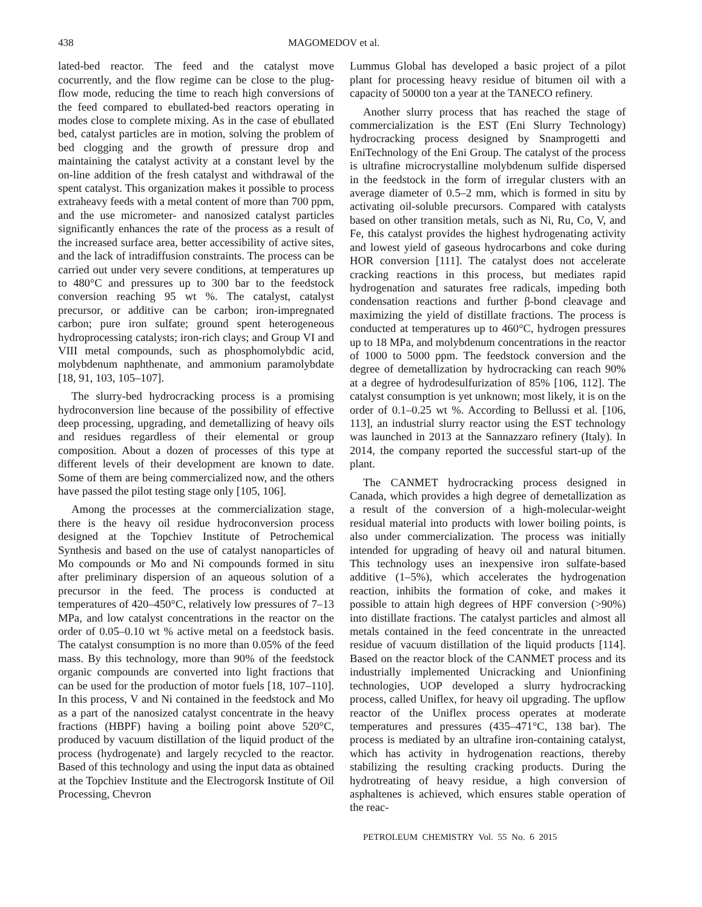438 MAGOMEDOV et al.
lated-bed reactor. The feed and the catalyst move cocurrently, and the flow regime can be close to the plug-flow mode, reducing the time to reach high conversions of the feed compared to ebullated-bed reactors operating in modes close to complete mixing. As in the case of ebullated bed, catalyst particles are in motion, solving the problem of bed clogging and the growth of pressure drop and maintaining the catalyst activity at a constant level by the on-line addition of the fresh catalyst and withdrawal of the spent catalyst. This organization makes it possible to process extraheavy feeds with a metal content of more than 700 ppm, and the use micrometer- and nanosized catalyst particles significantly enhances the rate of the process as a result of the increased surface area, better accessibility of active sites, and the lack of intradiffusion constraints. The process can be carried out under very severe conditions, at temperatures up to 480°C and pressures up to 300 bar to the feedstock conversion reaching 95 wt %. The catalyst, catalyst precursor, or additive can be carbon; iron-impregnated carbon; pure iron sulfate; ground spent heterogeneous hydroprocessing catalysts; iron-rich clays; and Group VI and VIII metal compounds, such as phosphomolybdic acid, molybdenum naphthenate, and ammonium paramolybdate [18, 91, 103, 105–107].
The slurry-bed hydrocracking process is a promising hydroconversion line because of the possibility of effective deep processing, upgrading, and demetallizing of heavy oils and residues regardless of their elemental or group composition. About a dozen of processes of this type at different levels of their development are known to date. Some of them are being commercialized now, and the others have passed the pilot testing stage only [105, 106].
Among the processes at the commercialization stage, there is the heavy oil residue hydroconversion process designed at the Topchiev Institute of Petrochemical Synthesis and based on the use of catalyst nanoparticles of Mo compounds or Mo and Ni compounds formed in situ after preliminary dispersion of an aqueous solution of a precursor in the feed. The process is conducted at temperatures of 420–450°C, relatively low pressures of 7–13 MPa, and low catalyst concentrations in the reactor on the order of 0.05–0.10 wt % active metal on a feedstock basis. The catalyst consumption is no more than 0.05% of the feed mass. By this technology, more than 90% of the feedstock organic compounds are converted into light fractions that can be used for the production of motor fuels [18, 107–110]. In this process, V and Ni contained in the feedstock and Mo as a part of the nanosized catalyst concentrate in the heavy fractions (HBPF) having a boiling point above 520°C, produced by vacuum distillation of the liquid product of the process (hydrogenate) and largely recycled to the reactor. Based of this technology and using the input data as obtained at the Topchiev Institute and the Electrogorsk Institute of Oil Processing, Chevron
Lummus Global has developed a basic project of a pilot plant for processing heavy residue of bitumen oil with a capacity of 50000 ton a year at the TANECO refinery.
Another slurry process that has reached the stage of commercialization is the EST (Eni Slurry Technology) hydrocracking process designed by Snamprogetti and EniTechnology of the Eni Group. The catalyst of the process is ultrafine microcrystalline molybdenum sulfide dispersed in the feedstock in the form of irregular clusters with an average diameter of 0.5–2 mm, which is formed in situ by activating oil-soluble precursors. Compared with catalysts based on other transition metals, such as Ni, Ru, Co, V, and Fe, this catalyst provides the highest hydrogenating activity and lowest yield of gaseous hydrocarbons and coke during HOR conversion [111]. The catalyst does not accelerate cracking reactions in this process, but mediates rapid hydrogenation and saturates free radicals, impeding both condensation reactions and further β-bond cleavage and maximizing the yield of distillate fractions. The process is conducted at temperatures up to 460°C, hydrogen pressures up to 18 MPa, and molybdenum concentrations in the reactor of 1000 to 5000 ppm. The feedstock conversion and the degree of demetallization by hydrocracking can reach 90% at a degree of hydrodesulfurization of 85% [106, 112]. The catalyst consumption is yet unknown; most likely, it is on the order of 0.1–0.25 wt %. According to Bellussi et al. [106, 113], an industrial slurry reactor using the EST technology was launched in 2013 at the Sannazzaro refinery (Italy). In 2014, the company reported the successful start-up of the plant.
The CANMET hydrocracking process designed in Canada, which provides a high degree of demetallization as a result of the conversion of a high-molecular-weight residual material into products with lower boiling points, is also under commercialization. The process was initially intended for upgrading of heavy oil and natural bitumen. This technology uses an inexpensive iron sulfate-based additive (1–5%), which accelerates the hydrogenation reaction, inhibits the formation of coke, and makes it possible to attain high degrees of HPF conversion (>90%) into distillate fractions. The catalyst particles and almost all metals contained in the feed concentrate in the unreacted residue of vacuum distillation of the liquid products [114]. Based on the reactor block of the CANMET process and its industrially implemented Unicracking and Unionfining technologies, UOP developed a slurry hydrocracking process, called Uniflex, for heavy oil upgrading. The upflow reactor of the Uniflex process operates at moderate temperatures and pressures (435–471°C, 138 bar). The process is mediated by an ultrafine iron-containing catalyst, which has activity in hydrogenation reactions, thereby stabilizing the resulting cracking products. During the hydrotreating of heavy residue, a high conversion of asphaltenes is achieved, which ensures stable operation of the reac-
PETROLEUM CHEMISTRY Vol. 55 No. 6 2015